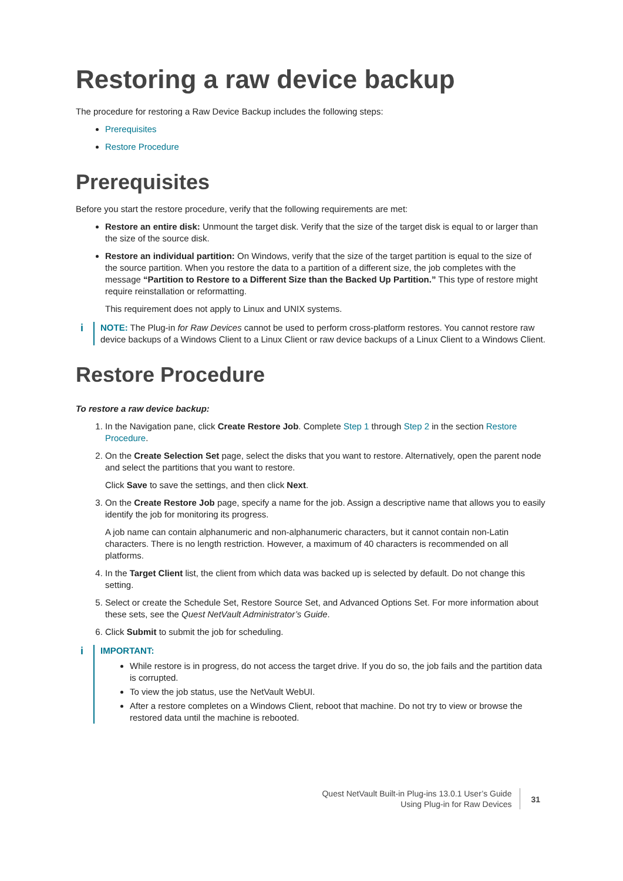Restoring a raw device backup
The procedure for restoring a Raw Device Backup includes the following steps:
Prerequisites
Restore Procedure
Prerequisites
Before you start the restore procedure, verify that the following requirements are met:
Restore an entire disk: Unmount the target disk. Verify that the size of the target disk is equal to or larger than the size of the source disk.
Restore an individual partition: On Windows, verify that the size of the target partition is equal to the size of the source partition. When you restore the data to a partition of a different size, the job completes with the message “Partition to Restore to a Different Size than the Backed Up Partition.” This type of restore might require reinstallation or reformatting.
This requirement does not apply to Linux and UNIX systems.
i NOTE: The Plug-in for Raw Devices cannot be used to perform cross-platform restores. You cannot restore raw device backups of a Windows Client to a Linux Client or raw device backups of a Linux Client to a Windows Client.
Restore Procedure
To restore a raw device backup:
1. In the Navigation pane, click Create Restore Job. Complete Step 1 through Step 2 in the section Restore Procedure.
2. On the Create Selection Set page, select the disks that you want to restore. Alternatively, open the parent node and select the partitions that you want to restore.
Click Save to save the settings, and then click Next.
3. On the Create Restore Job page, specify a name for the job. Assign a descriptive name that allows you to easily identify the job for monitoring its progress.
A job name can contain alphanumeric and non-alphanumeric characters, but it cannot contain non-Latin characters. There is no length restriction. However, a maximum of 40 characters is recommended on all platforms.
4. In the Target Client list, the client from which data was backed up is selected by default. Do not change this setting.
5. Select or create the Schedule Set, Restore Source Set, and Advanced Options Set. For more information about these sets, see the Quest NetVault Administrator’s Guide.
6. Click Submit to submit the job for scheduling.
i IMPORTANT:
While restore is in progress, do not access the target drive. If you do so, the job fails and the partition data is corrupted.
To view the job status, use the NetVault WebUI.
After a restore completes on a Windows Client, reboot that machine. Do not try to view or browse the restored data until the machine is rebooted.
Quest NetVault Built-in Plug-ins 13.0.1 User’s Guide
Using Plug-in for Raw Devices
31